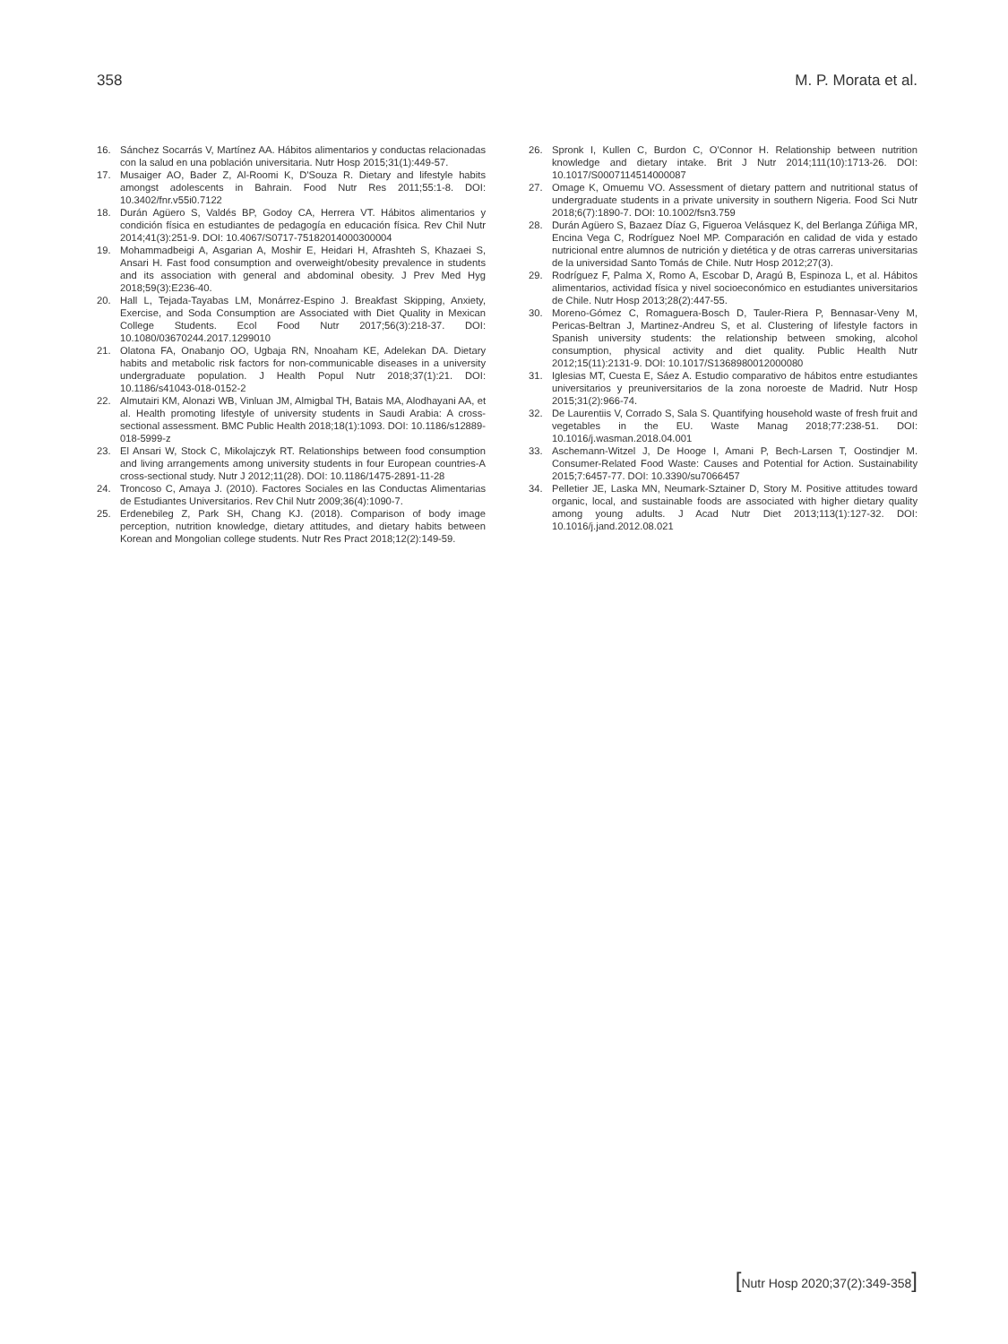358 M. P. Morata et al.
16. Sánchez Socarrás V, Martínez AA. Hábitos alimentarios y conductas relacionadas con la salud en una población universitaria. Nutr Hosp 2015;31(1):449-57.
17. Musaiger AO, Bader Z, Al-Roomi K, D'Souza R. Dietary and lifestyle habits amongst adolescents in Bahrain. Food Nutr Res 2011;55:1-8. DOI: 10.3402/fnr.v55i0.7122
18. Durán Agüero S, Valdés BP, Godoy CA, Herrera VT. Hábitos alimentarios y condición física en estudiantes de pedagogía en educación física. Rev Chil Nutr 2014;41(3):251-9. DOI: 10.4067/S0717-75182014000300004
19. Mohammadbeigi A, Asgarian A, Moshir E, Heidari H, Afrashteh S, Khazaei S, Ansari H. Fast food consumption and overweight/obesity prevalence in students and its association with general and abdominal obesity. J Prev Med Hyg 2018;59(3):E236-40.
20. Hall L, Tejada-Tayabas LM, Monárrez-Espino J. Breakfast Skipping, Anxiety, Exercise, and Soda Consumption are Associated with Diet Quality in Mexican College Students. Ecol Food Nutr 2017;56(3):218-37. DOI: 10.1080/03670244.2017.1299010
21. Olatona FA, Onabanjo OO, Ugbaja RN, Nnoaham KE, Adelekan DA. Dietary habits and metabolic risk factors for non-communicable diseases in a university undergraduate population. J Health Popul Nutr 2018;37(1):21. DOI: 10.1186/s41043-018-0152-2
22. Almutairi KM, Alonazi WB, Vinluan JM, Almigbal TH, Batais MA, Alodhayani AA, et al. Health promoting lifestyle of university students in Saudi Arabia: A cross-sectional assessment. BMC Public Health 2018;18(1):1093. DOI: 10.1186/s12889-018-5999-z
23. El Ansari W, Stock C, Mikolajczyk RT. Relationships between food consumption and living arrangements among university students in four European countries-A cross-sectional study. Nutr J 2012;11(28). DOI: 10.1186/1475-2891-11-28
24. Troncoso C, Amaya J. (2010). Factores Sociales en las Conductas Alimentarias de Estudiantes Universitarios. Rev Chil Nutr 2009;36(4):1090-7.
25. Erdenebileg Z, Park SH, Chang KJ. (2018). Comparison of body image perception, nutrition knowledge, dietary attitudes, and dietary habits between Korean and Mongolian college students. Nutr Res Pract 2018;12(2):149-59.
26. Spronk I, Kullen C, Burdon C, O'Connor H. Relationship between nutrition knowledge and dietary intake. Brit J Nutr 2014;111(10):1713-26. DOI: 10.1017/S0007114514000087
27. Omage K, Omuemu VO. Assessment of dietary pattern and nutritional status of undergraduate students in a private university in southern Nigeria. Food Sci Nutr 2018;6(7):1890-7. DOI: 10.1002/fsn3.759
28. Durán Agüero S, Bazaez Díaz G, Figueroa Velásquez K, del Berlanga Zúñiga MR, Encina Vega C, Rodríguez Noel MP. Comparación en calidad de vida y estado nutricional entre alumnos de nutrición y dietética y de otras carreras universitarias de la universidad Santo Tomás de Chile. Nutr Hosp 2012;27(3).
29. Rodríguez F, Palma X, Romo A, Escobar D, Aragú B, Espinoza L, et al. Hábitos alimentarios, actividad física y nivel socioeconómico en estudiantes universitarios de Chile. Nutr Hosp 2013;28(2):447-55.
30. Moreno-Gómez C, Romaguera-Bosch D, Tauler-Riera P, Bennasar-Veny M, Pericas-Beltran J, Martinez-Andreu S, et al. Clustering of lifestyle factors in Spanish university students: the relationship between smoking, alcohol consumption, physical activity and diet quality. Public Health Nutr 2012;15(11):2131-9. DOI: 10.1017/S1368980012000080
31. Iglesias MT, Cuesta E, Sáez A. Estudio comparativo de hábitos entre estudiantes universitarios y preuniversitarios de la zona noroeste de Madrid. Nutr Hosp 2015;31(2):966-74.
32. De Laurentiis V, Corrado S, Sala S. Quantifying household waste of fresh fruit and vegetables in the EU. Waste Manag 2018;77:238-51. DOI: 10.1016/j.wasman.2018.04.001
33. Aschemann-Witzel J, De Hooge I, Amani P, Bech-Larsen T, Oostindjer M. Consumer-Related Food Waste: Causes and Potential for Action. Sustainability 2015;7:6457-77. DOI: 10.3390/su7066457
34. Pelletier JE, Laska MN, Neumark-Sztainer D, Story M. Positive attitudes toward organic, local, and sustainable foods are associated with higher dietary quality among young adults. J Acad Nutr Diet 2013;113(1):127-32. DOI: 10.1016/j.jand.2012.08.021
[Nutr Hosp 2020;37(2):349-358]